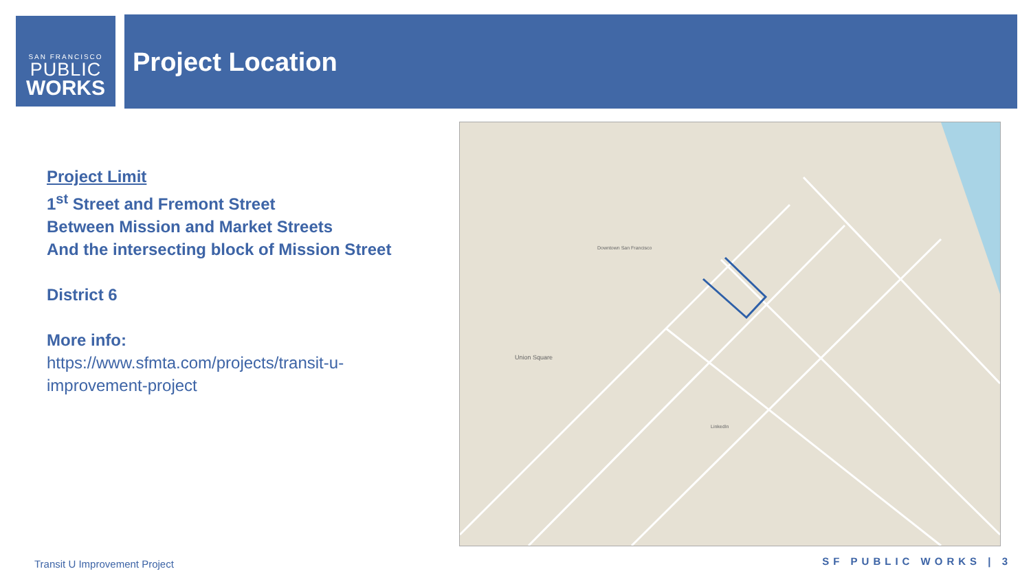SAN FRANCISCO
PUBLIC
WORKS
Project Location
Project Limit
1<sup>st</sup> Street and Fremont Street
Between Mission and Market Streets
And the intersecting block of Mission Street
District 6
More info:
https://www.sfmta.com/projects/transit-u-improvement-project
Union Square
Downtown San Francisco
LinkedIn
Transit U Improvement Project SF PUBLIC WORKS | 3